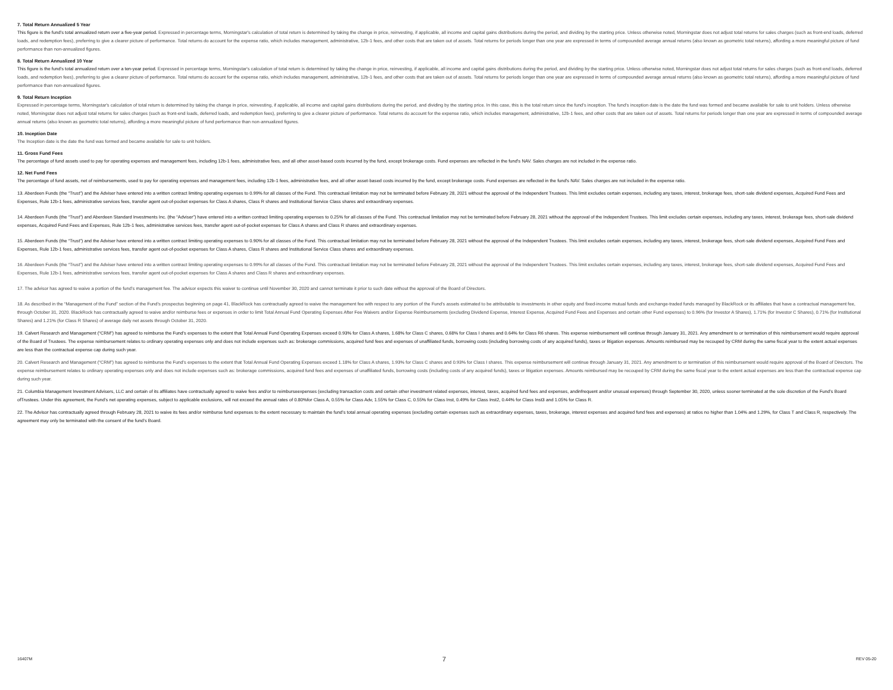7. Total Return Annualized 5 Year
This figure is the fund’s total annualized return over a five-year period. Expressed in percentage terms, Morningstar's calculation of total return is determined by taking the change in price, reinvesting, if applicable, all income and capital gains distributions during the period, and dividing by the starting price. Unless otherwise noted, Morningstar does not adjust total returns for sales charges (such as front-end loads, deferred loads, and redemption fees), preferring to give a clearer picture of performance. Total returns do account for the expense ratio, which includes management, administrative, 12b-1 fees, and other costs that are taken out of assets. Total returns for periods longer than one year are expressed in terms of compounded average annual returns (also known as geometric total returns), affording a more meaningful picture of fund performance than non-annualized figures.
8. Total Return Annualized 10 Year
This figure is the fund’s total annualized return over a ten-year period. Expressed in percentage terms, Morningstar's calculation of total return is determined by taking the change in price, reinvesting, if applicable, all income and capital gains distributions during the period, and dividing by the starting price. Unless otherwise noted, Morningstar does not adjust total returns for sales charges (such as front-end loads, deferred loads, and redemption fees), preferring to give a clearer picture of performance. Total returns do account for the expense ratio, which includes management, administrative, 12b-1 fees, and other costs that are taken out of assets. Total returns for periods longer than one year are expressed in terms of compounded average annual returns (also known as geometric total returns), affording a more meaningful picture of fund performance than non-annualized figures.
9. Total Return Inception
Expressed in percentage terms, Morningstar's calculation of total return is determined by taking the change in price, reinvesting, if applicable, all income and capital gains distributions during the period, and dividing by the starting price. In this case, this is the total return since the fund’s inception. The fund’s inception date is the date the fund was formed and became available for sale to unit holders. Unless otherwise noted, Morningstar does not adjust total returns for sales charges (such as front-end loads, deferred loads, and redemption fees), preferring to give a clearer picture of performance. Total returns do account for the expense ratio, which includes management, administrative, 12b-1 fees, and other costs that are taken out of assets. Total returns for periods longer than one year are expressed in terms of compounded average annual returns (also known as geometric total returns), affording a more meaningful picture of fund performance than non-annualized figures.
10. Inception Date
The Inception date is the date the fund was formed and became available for sale to unit holders.
11. Gross Fund Fees
The percentage of fund assets used to pay for operating expenses and management fees, including 12b-1 fees, administrative fees, and all other asset-based costs incurred by the fund, except brokerage costs. Fund expenses are reflected in the fund's NAV. Sales charges are not included in the expense ratio.
12. Net Fund Fees
The percentage of fund assets, net of reimbursements, used to pay for operating expenses and management fees, including 12b-1 fees, administrative fees, and all other asset-based costs incurred by the fund, except brokerage costs. Fund expenses are reflected in the fund's NAV. Sales charges are not included in the expense ratio.
13. Aberdeen Funds (the “Trust”) and the Adviser have entered into a written contract limiting operating expenses to 0.99% for all classes of the Fund. This contractual limitation may not be terminated before February 28, 2021 without the approval of the Independent Trustees. This limit excludes certain expenses, including any taxes, interest, brokerage fees, short-sale dividend expenses, Acquired Fund Fees and Expenses, Rule 12b-1 fees, administrative services fees, transfer agent out-of-pocket expenses for Class A shares, Class R shares and Institutional Service Class shares and extraordinary expenses.
14. Aberdeen Funds (the “Trust”) and Aberdeen Standard Investments Inc. (the “Adviser”) have entered into a written contract limiting operating expenses to 0.25% for all classes of the Fund. This contractual limitation may not be terminated before February 28, 2021 without the approval of the Independent Trustees. This limit excludes certain expenses, including any taxes, interest, brokerage fees, short-sale dividend expenses, Acquired Fund Fees and Expenses, Rule 12b-1 fees, administrative services fees, transfer agent out-of-pocket expenses for Class A shares and Class R shares and extraordinary expenses.
15. Aberdeen Funds (the “Trust”) and the Adviser have entered into a written contract limiting operating expenses to 0.90% for all classes of the Fund. This contractual limitation may not be terminated before February 28, 2021 without the approval of the Independent Trustees. This limit excludes certain expenses, including any taxes, interest, brokerage fees, short-sale dividend expenses, Acquired Fund Fees and Expenses, Rule 12b-1 fees, administrative services fees, transfer agent out-of-pocket expenses for Class A shares, Class R shares and Institutional Service Class shares and extraordinary expenses.
16. Aberdeen Funds (the “Trust”) and the Adviser have entered into a written contract limiting operating expenses to 0.99% for all classes of the Fund. This contractual limitation may not be terminated before February 28, 2021 without the approval of the Independent Trustees. This limit excludes certain expenses, including any taxes, interest, brokerage fees, short-sale dividend expenses, Acquired Fund Fees and Expenses, Rule 12b-1 fees, administrative services fees, transfer agent out-of-pocket expenses for Class A shares and Class R shares and extraordinary expenses.
17. The advisor has agreed to waive a portion of the fund’s management fee. The advisor expects this waiver to continue until November 30, 2020 and cannot terminate it prior to such date without the approval of the Board of Directors.
18. As described in the “Management of the Fund” section of the Fund’s prospectus beginning on page 41, BlackRock has contractually agreed to waive the management fee with respect to any portion of the Fund’s assets estimated to be attributable to investments in other equity and fixed-income mutual funds and exchange-traded funds managed by BlackRock or its affiliates that have a contractual management fee, through October 31, 2020. BlackRock has contractually agreed to waive and/or reimburse fees or expenses in order to limit Total Annual Fund Operating Expenses After Fee Waivers and/or Expense Reimbursements (excluding Dividend Expense, Interest Expense, Acquired Fund Fees and Expenses and certain other Fund expenses) to 0.96% (for Investor A Shares), 1.71% (for Investor C Shares), 0.71% (for Institutional Shares) and 1.21% (for Class R Shares) of average daily net assets through October 31, 2020.
19. Calvert Research and Management (“CRM”) has agreed to reimburse the Fund’s expenses to the extent that Total Annual Fund Operating Expenses exceed 0.93% for Class A shares, 1.68% for Class C shares, 0.68% for Class I shares and 0.64% for Class R6 shares. This expense reimbursement will continue through January 31, 2021. Any amendment to or termination of this reimbursement would require approval of the Board of Trustees. The expense reimbursement relates to ordinary operating expenses only and does not include expenses such as: brokerage commissions, acquired fund fees and expenses of unaffiliated funds, borrowing costs (including borrowing costs of any acquired funds), taxes or litigation expenses. Amounts reimbursed may be recouped by CRM during the same fiscal year to the extent actual expenses are less than the contractual expense cap during such year.
20. Calvert Research and Management (“CRM”) has agreed to reimburse the Fund’s expenses to the extent that Total Annual Fund Operating Expenses exceed 1.18% for Class A shares, 1.93% for Class C shares and 0.93% for Class I shares. This expense reimbursement will continue through January 31, 2021. Any amendment to or termination of this reimbursement would require approval of the Board of Directors. The expense reimbursement relates to ordinary operating expenses only and does not include expenses such as: brokerage commissions, acquired fund fees and expenses of unaffiliated funds, borrowing costs (including costs of any acquired funds), taxes or litigation expenses. Amounts reimbursed may be recouped by CRM during the same fiscal year to the extent actual expenses are less than the contractual expense cap during such year.
21. Columbia Management Investment Advisers, LLC and certain of its affiliates have contractually agreed to waive fees and/or to reimburseexpenses (excluding transaction costs and certain other investment related expenses, interest, taxes, acquired fund fees and expenses, andinfrequent and/or unusual expenses) through September 30, 2020, unless sooner terminated at the sole discretion of the Fund’s Board ofTrustees. Under this agreement, the Fund’s net operating expenses, subject to applicable exclusions, will not exceed the annual rates of 0.80%for Class A, 0.55% for Class Adv, 1.55% for Class C, 0.55% for Class Inst, 0.49% for Class Inst2, 0.44% for Class Inst3 and 1.05% for Class R.
22. The Advisor has contractually agreed through February 28, 2021 to waive its fees and/or reimburse fund expenses to the extent necessary to maintain the fund’s total annual operating expenses (excluding certain expenses such as extraordinary expenses, taxes, brokerage, interest expenses and acquired fund fees and expenses) at ratios no higher than 1.04% and 1.29%, for Class T and Class R, respectively. The agreement may only be terminated with the consent of the fund’s Board.
16407M 7 REV 05-20